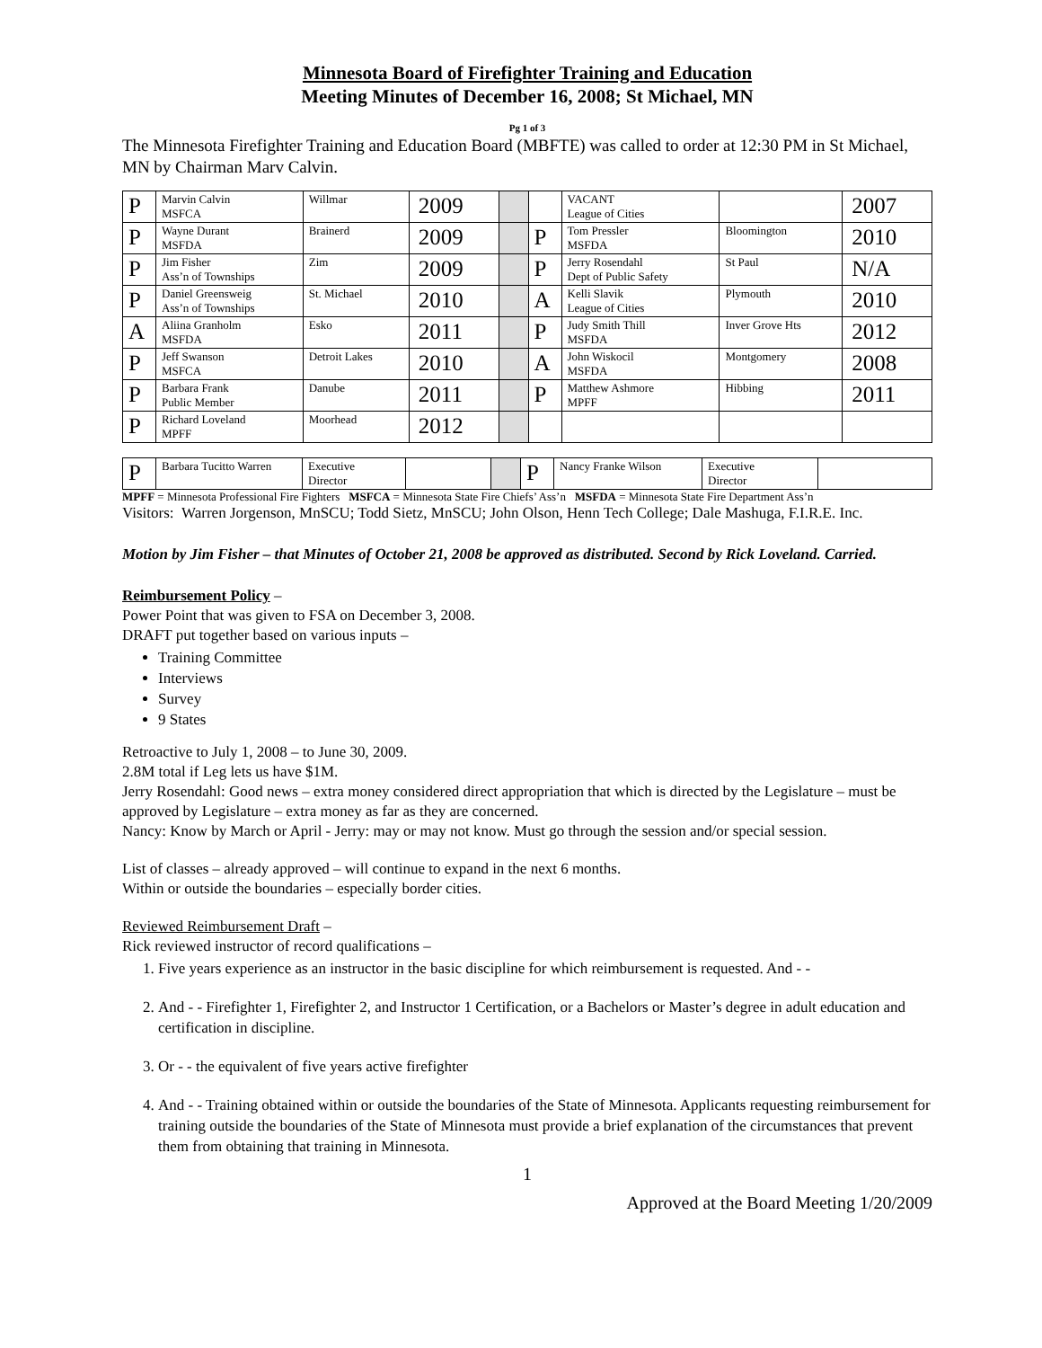Minnesota Board of Firefighter Training and Education
Meeting Minutes of December 16, 2008; St Michael, MN
Pg 1 of 3
The Minnesota Firefighter Training and Education Board (MBFTE) was called to order at 12:30 PM in St Michael, MN by Chairman Marv Calvin.
| P | Marvin Calvin MSFCA | Willmar | 2009 | | | VACANT League of Cities | | 2007 |
| P | Wayne Durant MSFDA | Brainerd | 2009 | | P | Tom Pressler MSFDA | Bloomington | 2010 |
| P | Jim Fisher Ass’n of Townships | Zim | 2009 | | P | Jerry Rosendahl Dept of Public Safety | St Paul | N/A |
| P | Daniel Greensweig Ass’n of Townships | St. Michael | 2010 | | A | Kelli Slavik League of Cities | Plymouth | 2010 |
| A | Aliina Granholm MSFDA | Esko | 2011 | | P | Judy Smith Thill MSFDA | Inver Grove Hts | 2012 |
| P | Jeff Swanson MSFCA | Detroit Lakes | 2010 | | A | John Wiskocil MSFDA | Montgomery | 2008 |
| P | Barbara Frank Public Member | Danube | 2011 | | P | Matthew Ashmore MPFF | Hibbing | 2011 |
| P | Richard Loveland MPFF | Moorhead | 2012 | | | | | |
| P | Barbara Tucitto Warren | Executive Director | | | P | Nancy Franke Wilson | Executive Director | |
MPFF = Minnesota Professional Fire Fighters MSFCA = Minnesota State Fire Chiefs’ Ass’n MSFDA = Minnesota State Fire Department Ass’n
Visitors: Warren Jorgenson, MnSCU; Todd Sietz, MnSCU; John Olson, Henn Tech College; Dale Mashuga, F.I.R.E. Inc.
Motion by Jim Fisher – that Minutes of October 21, 2008 be approved as distributed. Second by Rick Loveland. Carried.
Reimbursement Policy –
Power Point that was given to FSA on December 3, 2008.
DRAFT put together based on various inputs –
Training Committee
Interviews
Survey
9 States
Retroactive to July 1, 2008 – to June 30, 2009.
2.8M total if Leg lets us have $1M.
Jerry Rosendahl: Good news – extra money considered direct appropriation that which is directed by the Legislature – must be approved by Legislature – extra money as far as they are concerned.
Nancy: Know by March or April - Jerry: may or may not know. Must go through the session and/or special session.
List of classes – already approved – will continue to expand in the next 6 months.
Within or outside the boundaries – especially border cities.
Reviewed Reimbursement Draft –
Rick reviewed instructor of record qualifications –
1. Five years experience as an instructor in the basic discipline for which reimbursement is requested. And - -
2. And - - Firefighter 1, Firefighter 2, and Instructor 1 Certification, or a Bachelors or Master’s degree in adult education and certification in discipline.
3. Or - - the equivalent of five years active firefighter
4. And - - Training obtained within or outside the boundaries of the State of Minnesota. Applicants requesting reimbursement for training outside the boundaries of the State of Minnesota must provide a brief explanation of the circumstances that prevent them from obtaining that training in Minnesota.
1
Approved at the Board Meeting 1/20/2009